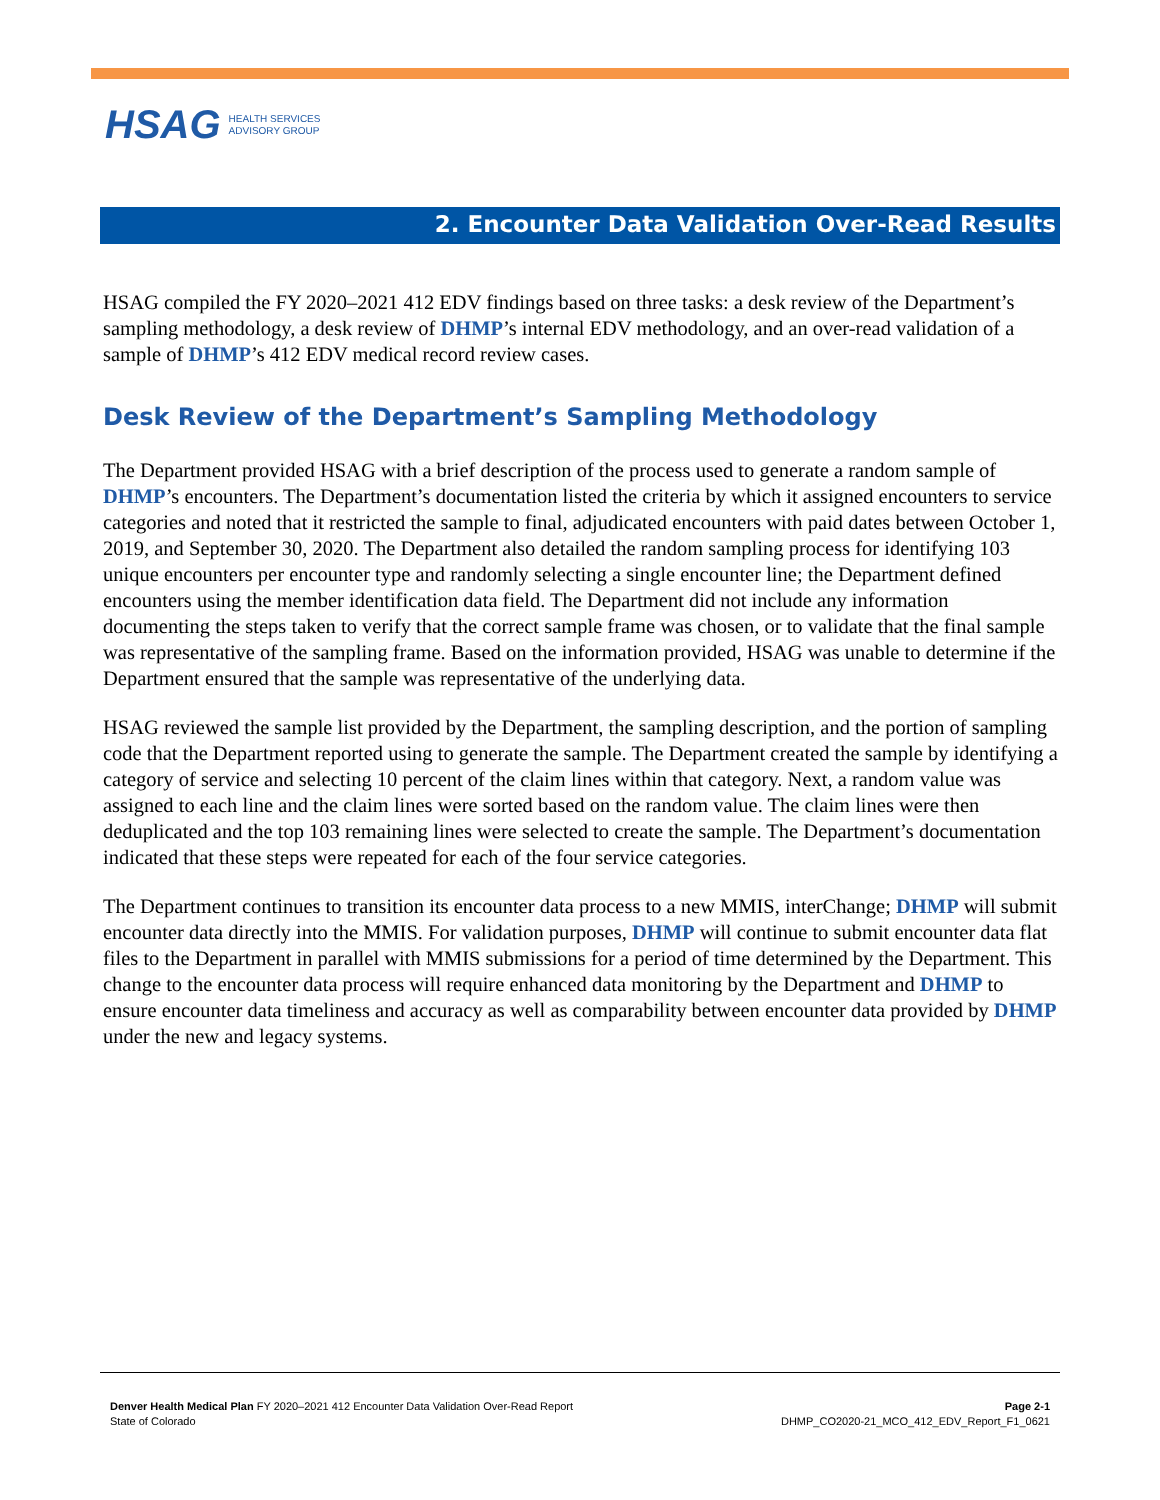HSAG HEALTH SERVICES
ADVISORY GROUP
2. Encounter Data Validation Over-Read Results
HSAG compiled the FY 2020–2021 412 EDV findings based on three tasks: a desk review of the Department’s sampling methodology, a desk review of DHMP’s internal EDV methodology, and an over-read validation of a sample of DHMP’s 412 EDV medical record review cases.
Desk Review of the Department’s Sampling Methodology
The Department provided HSAG with a brief description of the process used to generate a random sample of DHMP’s encounters. The Department’s documentation listed the criteria by which it assigned encounters to service categories and noted that it restricted the sample to final, adjudicated encounters with paid dates between October 1, 2019, and September 30, 2020. The Department also detailed the random sampling process for identifying 103 unique encounters per encounter type and randomly selecting a single encounter line; the Department defined encounters using the member identification data field. The Department did not include any information documenting the steps taken to verify that the correct sample frame was chosen, or to validate that the final sample was representative of the sampling frame. Based on the information provided, HSAG was unable to determine if the Department ensured that the sample was representative of the underlying data.
HSAG reviewed the sample list provided by the Department, the sampling description, and the portion of sampling code that the Department reported using to generate the sample. The Department created the sample by identifying a category of service and selecting 10 percent of the claim lines within that category. Next, a random value was assigned to each line and the claim lines were sorted based on the random value. The claim lines were then deduplicated and the top 103 remaining lines were selected to create the sample. The Department’s documentation indicated that these steps were repeated for each of the four service categories.
The Department continues to transition its encounter data process to a new MMIS, interChange; DHMP will submit encounter data directly into the MMIS. For validation purposes, DHMP will continue to submit encounter data flat files to the Department in parallel with MMIS submissions for a period of time determined by the Department. This change to the encounter data process will require enhanced data monitoring by the Department and DHMP to ensure encounter data timeliness and accuracy as well as comparability between encounter data provided by DHMP under the new and legacy systems.
Denver Health Medical Plan FY 2020–2021 412 Encounter Data Validation Over-Read Report
State of Colorado
Page 2-1
DHMP_CO2020-21_MCO_412_EDV_Report_F1_0621